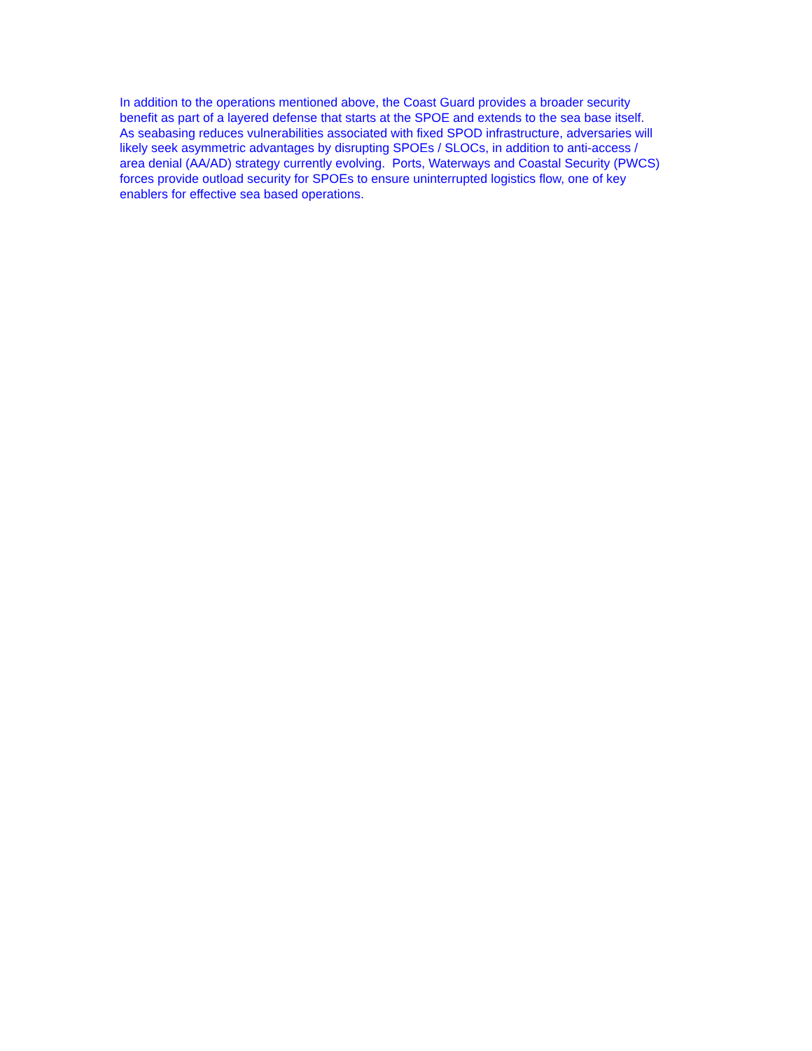In addition to the operations mentioned above, the Coast Guard provides a broader security
benefit as part of a layered defense that starts at the SPOE and extends to the sea base itself.
As seabasing reduces vulnerabilities associated with fixed SPOD infrastructure, adversaries will
likely seek asymmetric advantages by disrupting SPOEs / SLOCs, in addition to anti-access /
area denial (AA/AD) strategy currently evolving. Ports, Waterways and Coastal Security (PWCS)
forces provide outload security for SPOEs to ensure uninterrupted logistics flow, one of key
enablers for effective sea based operations.